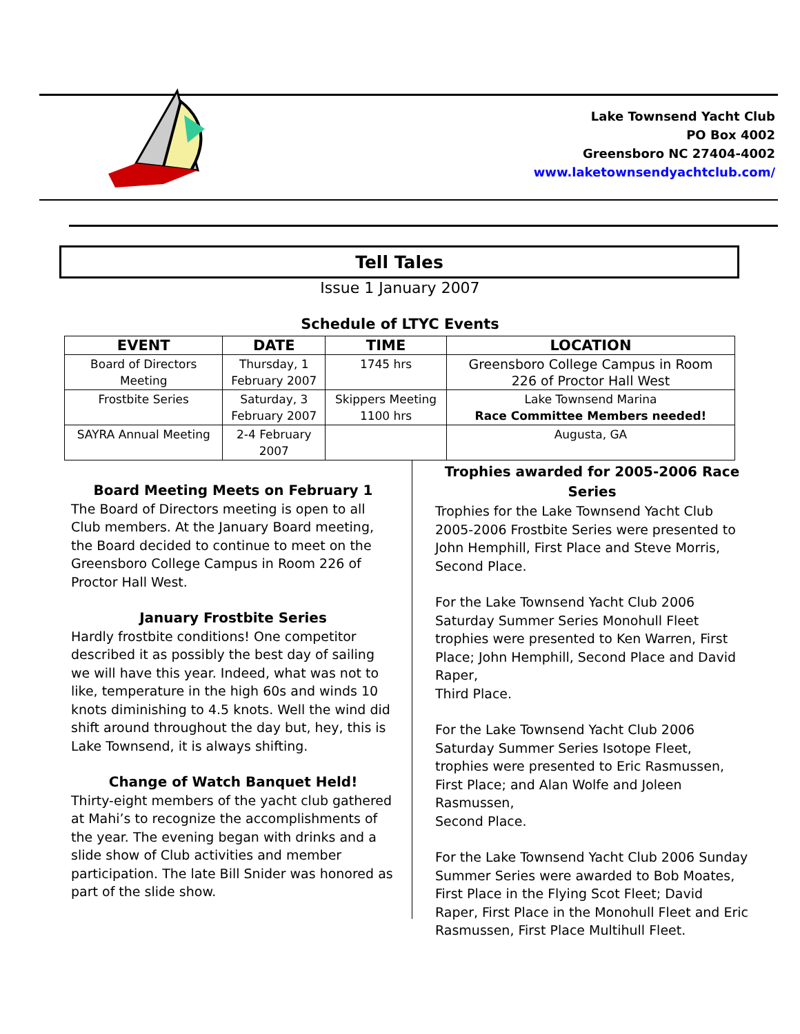Lake Townsend Yacht Club
PO Box 4002
Greensboro NC 27404-4002
www.laketownsendyachtclub.com/
Tell Tales
Issue 1 January 2007
Schedule of LTYC Events
| EVENT | DATE | TIME | LOCATION |
| --- | --- | --- | --- |
| Board of Directors Meeting | Thursday, 1 February 2007 | 1745 hrs | Greensboro College Campus in Room 226 of Proctor Hall West |
| Frostbite Series | Saturday, 3 February 2007 | Skippers Meeting 1100 hrs | Lake Townsend Marina Race Committee Members needed! |
| SAYRA Annual Meeting | 2-4 February 2007 | | Augusta, GA |
Board Meeting Meets on February 1
The Board of Directors meeting is open to all Club members. At the January Board meeting, the Board decided to continue to meet on the Greensboro College Campus in Room 226 of Proctor Hall West.
January Frostbite Series
Hardly frostbite conditions! One competitor described it as possibly the best day of sailing we will have this year. Indeed, what was not to like, temperature in the high 60s and winds 10 knots diminishing to 4.5 knots. Well the wind did shift around throughout the day but, hey, this is Lake Townsend, it is always shifting.
Change of Watch Banquet Held!
Thirty-eight members of the yacht club gathered at Mahi’s to recognize the accomplishments of the year. The evening began with drinks and a slide show of Club activities and member participation. The late Bill Snider was honored as part of the slide show.
Trophies awarded for 2005-2006 Race Series
Trophies for the Lake Townsend Yacht Club 2005-2006 Frostbite Series were presented to John Hemphill, First Place and Steve Morris, Second Place.
For the Lake Townsend Yacht Club 2006 Saturday Summer Series Monohull Fleet trophies were presented to Ken Warren, First Place; John Hemphill, Second Place and David Raper,
Third Place.
For the Lake Townsend Yacht Club 2006 Saturday Summer Series Isotope Fleet, trophies were presented to Eric Rasmussen, First Place; and Alan Wolfe and Joleen Rasmussen,
Second Place.
For the Lake Townsend Yacht Club 2006 Sunday Summer Series were awarded to Bob Moates, First Place in the Flying Scot Fleet; David Raper, First Place in the Monohull Fleet and Eric Rasmussen, First Place Multihull Fleet.